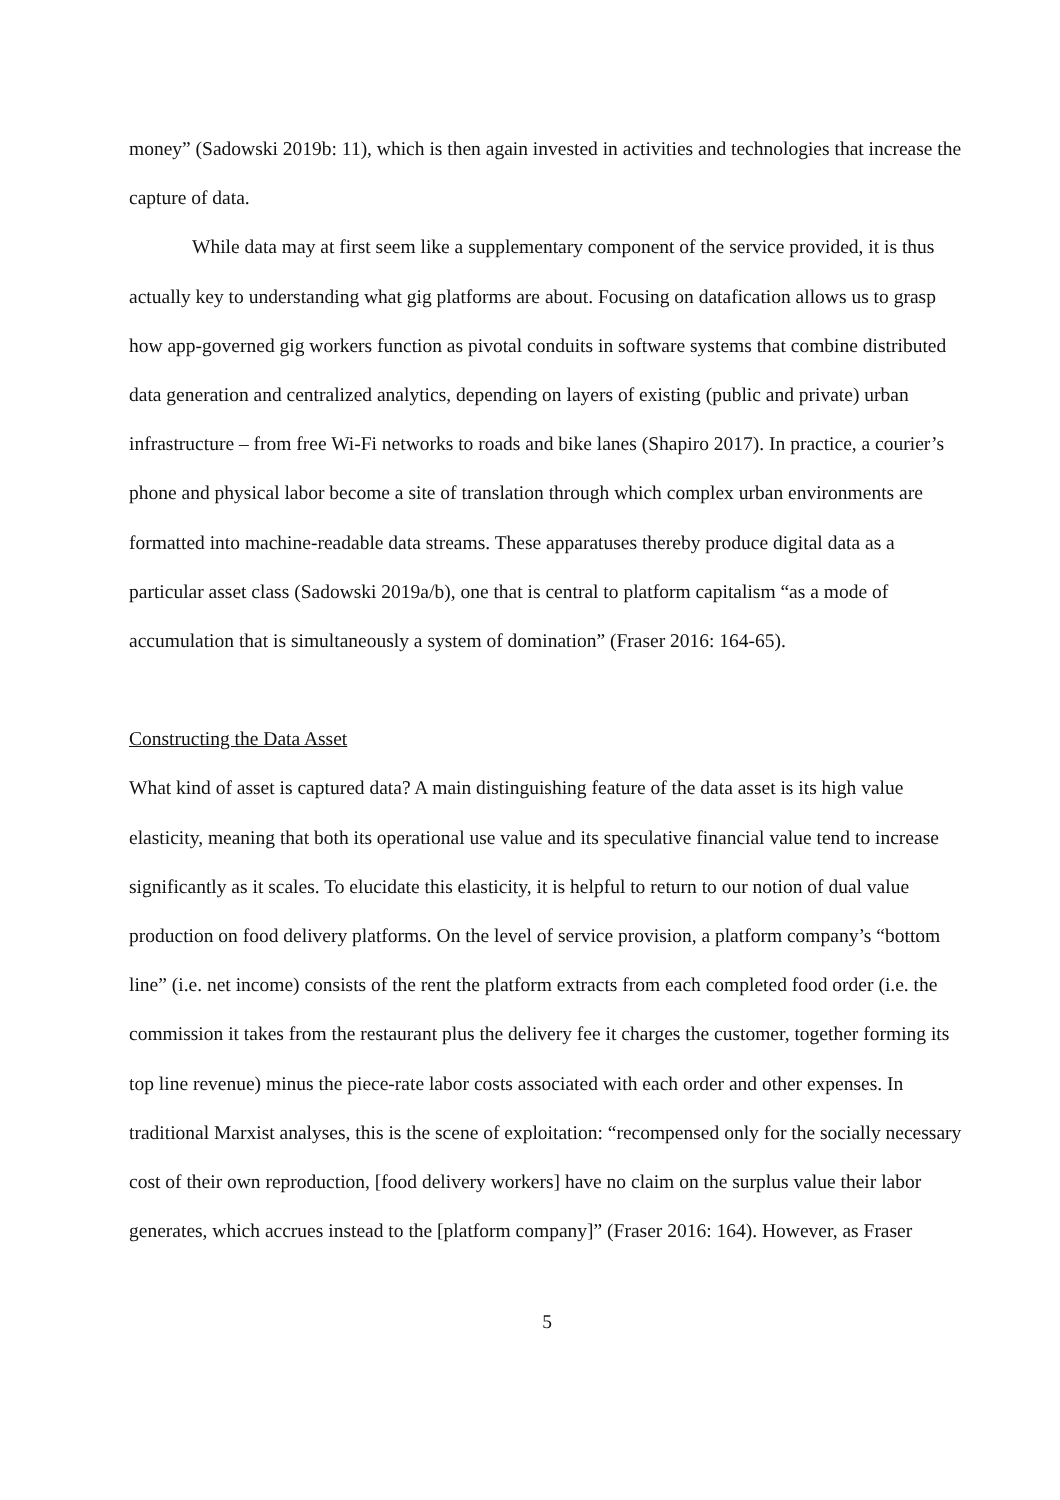money” (Sadowski 2019b: 11), which is then again invested in activities and technologies that increase the capture of data.
While data may at first seem like a supplementary component of the service provided, it is thus actually key to understanding what gig platforms are about. Focusing on datafication allows us to grasp how app-governed gig workers function as pivotal conduits in software systems that combine distributed data generation and centralized analytics, depending on layers of existing (public and private) urban infrastructure – from free Wi-Fi networks to roads and bike lanes (Shapiro 2017). In practice, a courier’s phone and physical labor become a site of translation through which complex urban environments are formatted into machine-readable data streams. These apparatuses thereby produce digital data as a particular asset class (Sadowski 2019a/b), one that is central to platform capitalism “as a mode of accumulation that is simultaneously a system of domination” (Fraser 2016: 164-65).
Constructing the Data Asset
What kind of asset is captured data? A main distinguishing feature of the data asset is its high value elasticity, meaning that both its operational use value and its speculative financial value tend to increase significantly as it scales. To elucidate this elasticity, it is helpful to return to our notion of dual value production on food delivery platforms. On the level of service provision, a platform company’s “bottom line” (i.e. net income) consists of the rent the platform extracts from each completed food order (i.e. the commission it takes from the restaurant plus the delivery fee it charges the customer, together forming its top line revenue) minus the piece-rate labor costs associated with each order and other expenses. In traditional Marxist analyses, this is the scene of exploitation: “recompensed only for the socially necessary cost of their own reproduction, [food delivery workers] have no claim on the surplus value their labor generates, which accrues instead to the [platform company]” (Fraser 2016: 164). However, as Fraser
5